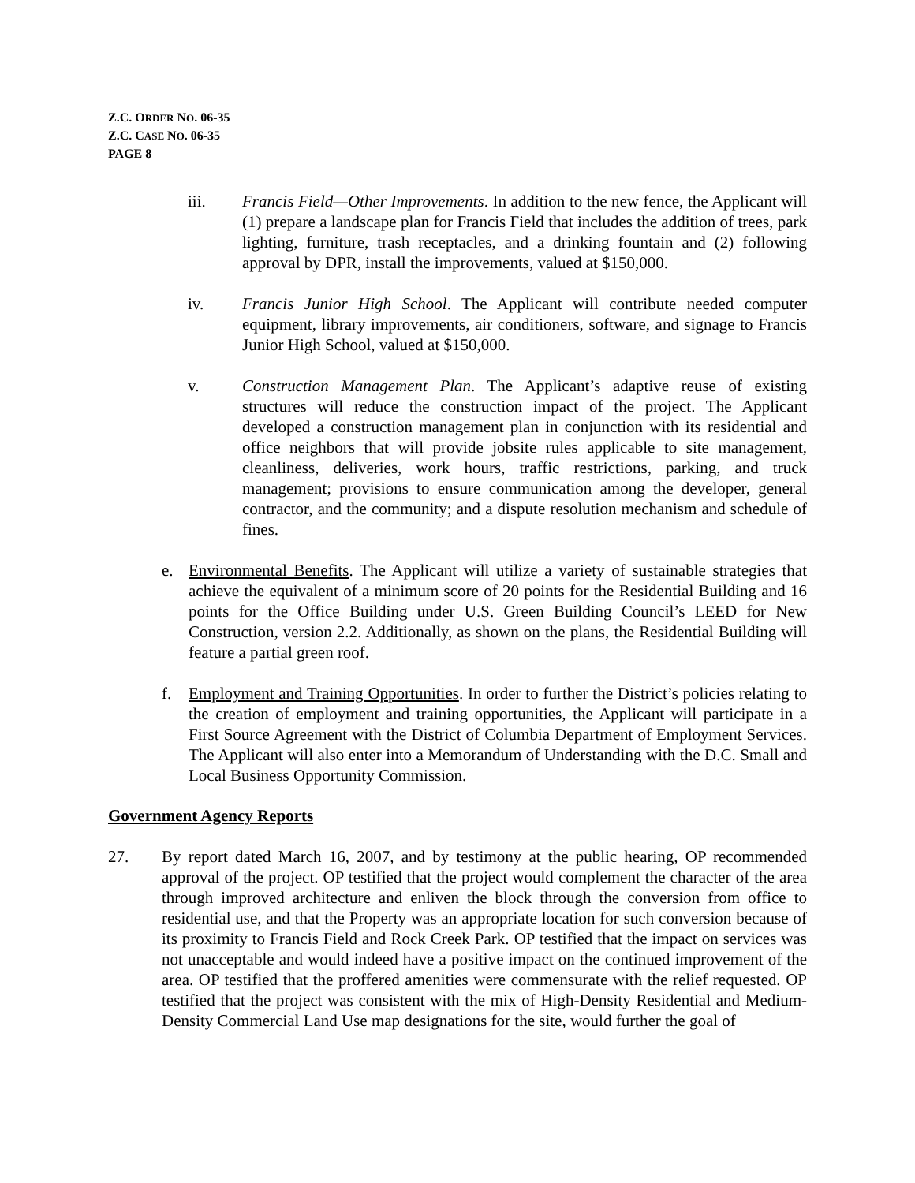Z.C. ORDER NO. 06-35
Z.C. CASE NO. 06-35
PAGE 8
iii. Francis Field—Other Improvements. In addition to the new fence, the Applicant will (1) prepare a landscape plan for Francis Field that includes the addition of trees, park lighting, furniture, trash receptacles, and a drinking fountain and (2) following approval by DPR, install the improvements, valued at $150,000.
iv. Francis Junior High School. The Applicant will contribute needed computer equipment, library improvements, air conditioners, software, and signage to Francis Junior High School, valued at $150,000.
v. Construction Management Plan. The Applicant’s adaptive reuse of existing structures will reduce the construction impact of the project. The Applicant developed a construction management plan in conjunction with its residential and office neighbors that will provide jobsite rules applicable to site management, cleanliness, deliveries, work hours, traffic restrictions, parking, and truck management; provisions to ensure communication among the developer, general contractor, and the community; and a dispute resolution mechanism and schedule of fines.
e. Environmental Benefits. The Applicant will utilize a variety of sustainable strategies that achieve the equivalent of a minimum score of 20 points for the Residential Building and 16 points for the Office Building under U.S. Green Building Council’s LEED for New Construction, version 2.2. Additionally, as shown on the plans, the Residential Building will feature a partial green roof.
f. Employment and Training Opportunities. In order to further the District’s policies relating to the creation of employment and training opportunities, the Applicant will participate in a First Source Agreement with the District of Columbia Department of Employment Services. The Applicant will also enter into a Memorandum of Understanding with the D.C. Small and Local Business Opportunity Commission.
Government Agency Reports
27. By report dated March 16, 2007, and by testimony at the public hearing, OP recommended approval of the project. OP testified that the project would complement the character of the area through improved architecture and enliven the block through the conversion from office to residential use, and that the Property was an appropriate location for such conversion because of its proximity to Francis Field and Rock Creek Park. OP testified that the impact on services was not unacceptable and would indeed have a positive impact on the continued improvement of the area. OP testified that the proffered amenities were commensurate with the relief requested. OP testified that the project was consistent with the mix of High-Density Residential and Medium-Density Commercial Land Use map designations for the site, would further the goal of